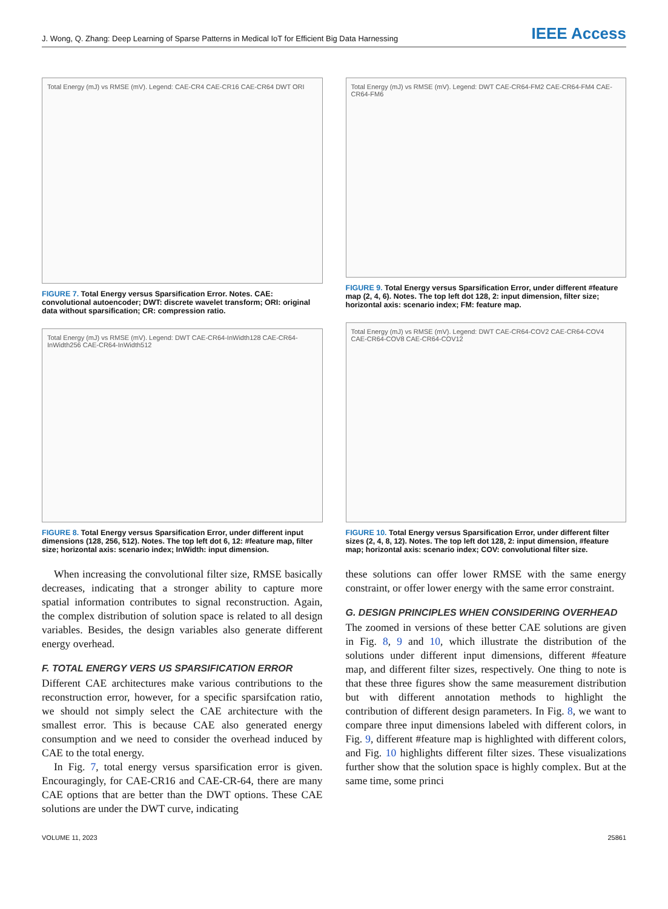J. Wong, Q. Zhang: Deep Learning of Sparse Patterns in Medical IoT for Efficient Big Data Harnessing
IEEE Access
Total Energy (mJ) vs RMSE (mV). Legend: CAE-CR4 CAE-CR16 CAE-CR64 DWT ORI
FIGURE 7. Total Energy versus Sparsification Error. Notes. CAE: convolutional autoencoder; DWT: discrete wavelet transform; ORI: original data without sparsification; CR: compression ratio.
Total Energy (mJ) vs RMSE (mV). Legend: DWT CAE-CR64-InWidth128 CAE-CR64-InWidth256 CAE-CR64-InWidth512
FIGURE 8. Total Energy versus Sparsification Error, under different input dimensions (128, 256, 512). Notes. The top left dot 6, 12: #feature map, filter size; horizontal axis: scenario index; InWidth: input dimension.
When increasing the convolutional filter size, RMSE basically decreases, indicating that a stronger ability to capture more spatial information contributes to signal reconstruction. Again, the complex distribution of solution space is related to all design variables. Besides, the design variables also generate different energy overhead.
F. TOTAL ENERGY VERS US SPARSIFICATION ERROR
Different CAE architectures make various contributions to the reconstruction error, however, for a specific sparsifcation ratio, we should not simply select the CAE architecture with the smallest error. This is because CAE also generated energy consumption and we need to consider the overhead induced by CAE to the total energy.
In Fig. 7, total energy versus sparsification error is given. Encouragingly, for CAE-CR16 and CAE-CR-64, there are many CAE options that are better than the DWT options. These CAE solutions are under the DWT curve, indicating
Total Energy (mJ) vs RMSE (mV). Legend: DWT CAE-CR64-FM2 CAE-CR64-FM4 CAE-CR64-FM6
FIGURE 9. Total Energy versus Sparsification Error, under different #feature map (2, 4, 6). Notes. The top left dot 128, 2: input dimension, filter size; horizontal axis: scenario index; FM: feature map.
Total Energy (mJ) vs RMSE (mV). Legend: DWT CAE-CR64-COV2 CAE-CR64-COV4 CAE-CR64-COV8 CAE-CR64-COV12
FIGURE 10. Total Energy versus Sparsification Error, under different filter sizes (2, 4, 8, 12). Notes. The top left dot 128, 2: input dimension, #feature map; horizontal axis: scenario index; COV: convolutional filter size.
these solutions can offer lower RMSE with the same energy constraint, or offer lower energy with the same error constraint.
G. DESIGN PRINCIPLES WHEN CONSIDERING OVERHEAD
The zoomed in versions of these better CAE solutions are given in Fig. 8, 9 and 10, which illustrate the distribution of the solutions under different input dimensions, different #feature map, and different filter sizes, respectively. One thing to note is that these three figures show the same measurement distribution but with different annotation methods to highlight the contribution of different design parameters. In Fig. 8, we want to compare three input dimensions labeled with different colors, in Fig. 9, different #feature map is highlighted with different colors, and Fig. 10 highlights different filter sizes. These visualizations further show that the solution space is highly complex. But at the same time, some princi
VOLUME 11, 2023 25861